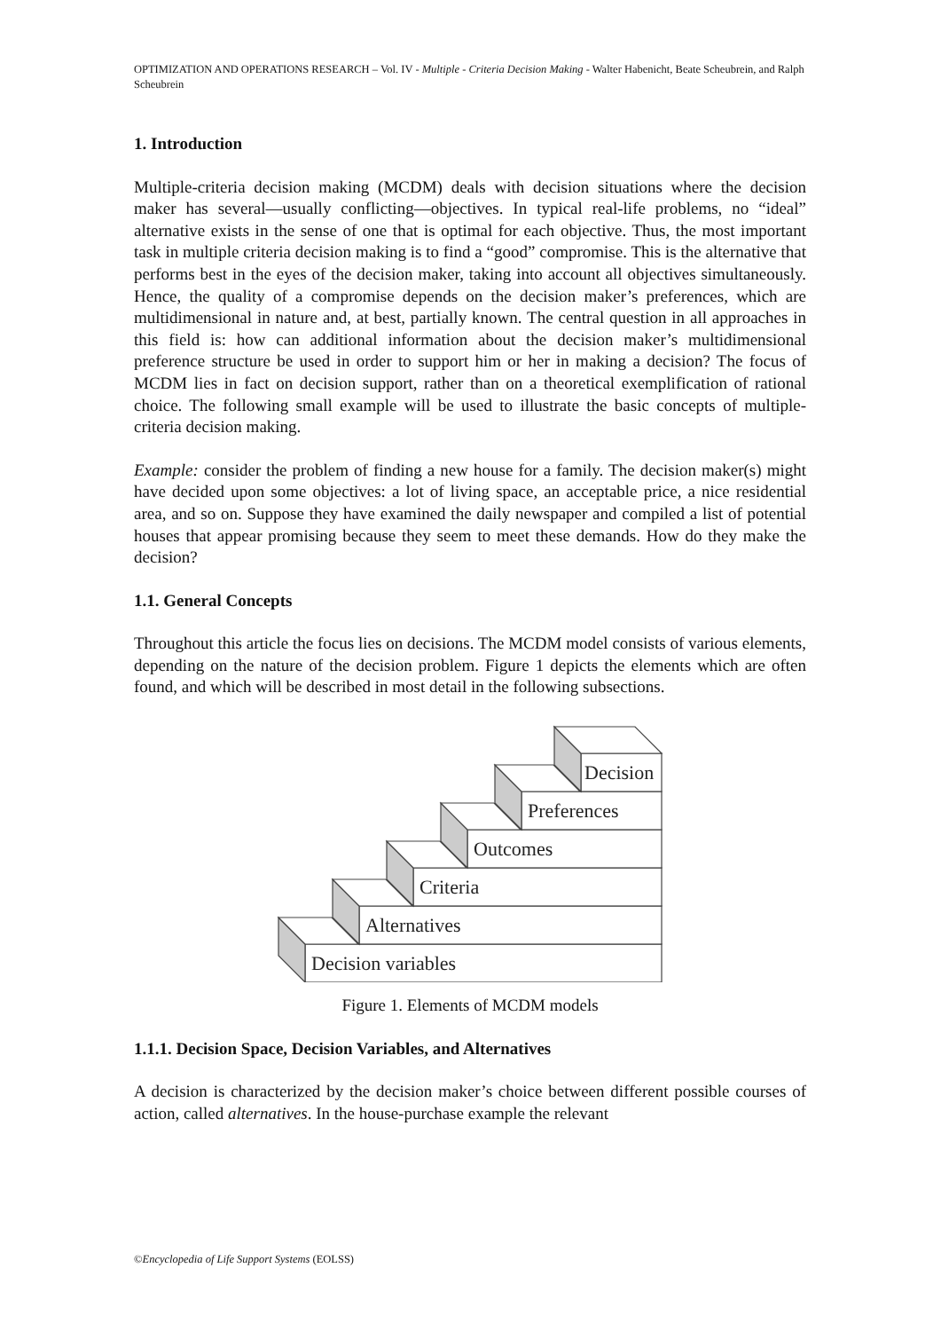OPTIMIZATION AND OPERATIONS RESEARCH – Vol. IV - Multiple - Criteria Decision Making - Walter Habenicht, Beate Scheubrein, and Ralph Scheubrein
1. Introduction
Multiple-criteria decision making (MCDM) deals with decision situations where the decision maker has several—usually conflicting—objectives. In typical real-life problems, no “ideal” alternative exists in the sense of one that is optimal for each objective. Thus, the most important task in multiple criteria decision making is to find a “good” compromise. This is the alternative that performs best in the eyes of the decision maker, taking into account all objectives simultaneously. Hence, the quality of a compromise depends on the decision maker’s preferences, which are multidimensional in nature and, at best, partially known. The central question in all approaches in this field is: how can additional information about the decision maker’s multidimensional preference structure be used in order to support him or her in making a decision? The focus of MCDM lies in fact on decision support, rather than on a theoretical exemplification of rational choice. The following small example will be used to illustrate the basic concepts of multiple-criteria decision making.
Example: consider the problem of finding a new house for a family. The decision maker(s) might have decided upon some objectives: a lot of living space, an acceptable price, a nice residential area, and so on. Suppose they have examined the daily newspaper and compiled a list of potential houses that appear promising because they seem to meet these demands. How do they make the decision?
1.1. General Concepts
Throughout this article the focus lies on decisions. The MCDM model consists of various elements, depending on the nature of the decision problem. Figure 1 depicts the elements which are often found, and which will be described in most detail in the following subsections.
Decision variables
Alternatives
Criteria
Outcomes
Preferences
Decision
Figure 1. Elements of MCDM models
1.1.1. Decision Space, Decision Variables, and Alternatives
A decision is characterized by the decision maker’s choice between different possible courses of action, called alternatives. In the house-purchase example the relevant
©Encyclopedia of Life Support Systems (EOLSS)